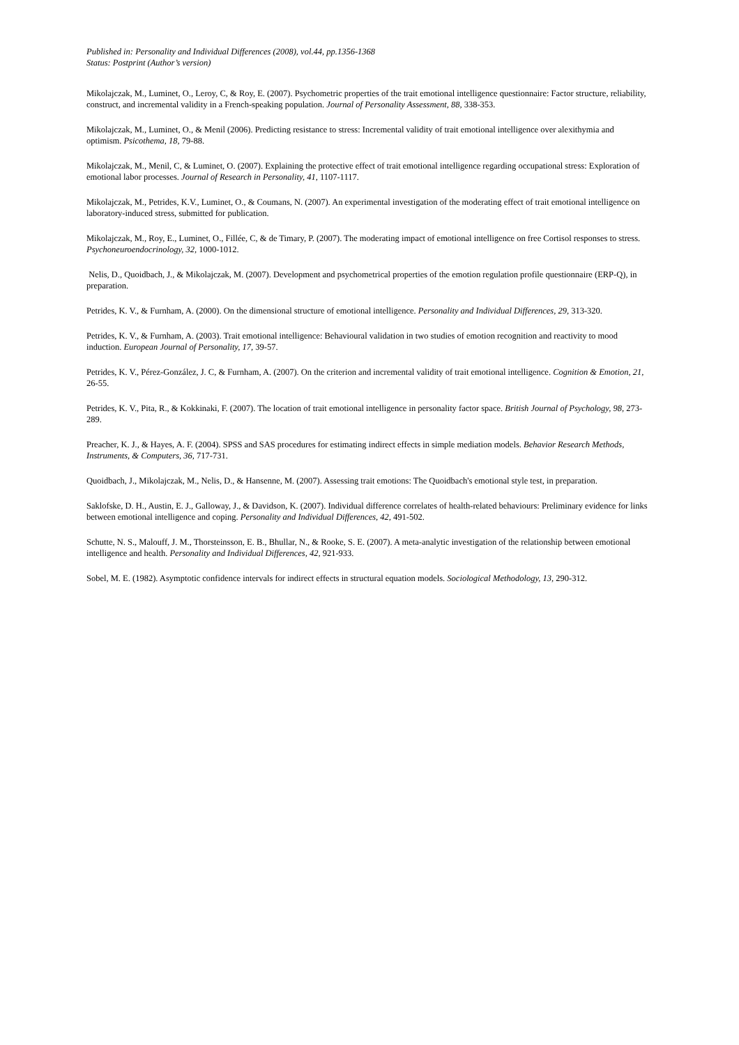Published in: Personality and Individual Differences (2008), vol.44, pp.1356-1368
Status: Postprint (Author’s version)
Mikolajczak, M., Luminet, O., Leroy, C, & Roy, E. (2007). Psychometric properties of the trait emotional intelligence questionnaire: Factor structure, reliability, construct, and incremental validity in a French-speaking population. Journal of Personality Assessment, 88, 338-353.
Mikolajczak, M., Luminet, O., & Menil (2006). Predicting resistance to stress: Incremental validity of trait emotional intelligence over alexithymia and optimism. Psicothema, 18, 79-88.
Mikolajczak, M., Menil, C, & Luminet, O. (2007). Explaining the protective effect of trait emotional intelligence regarding occupational stress: Exploration of emotional labor processes. Journal of Research in Personality, 41, 1107-1117.
Mikolajczak, M., Petrides, K.V., Luminet, O., & Coumans, N. (2007). An experimental investigation of the moderating effect of trait emotional intelligence on laboratory-induced stress, submitted for publication.
Mikolajczak, M., Roy, E., Luminet, O., Fillée, C, & de Timary, P. (2007). The moderating impact of emotional intelligence on free Cortisol responses to stress. Psychoneuroendocrinology, 32, 1000-1012.
Nelis, D., Quoidbach, J., & Mikolajczak, M. (2007). Development and psychometrical properties of the emotion regulation profile questionnaire (ERP-Q), in preparation.
Petrides, K. V., & Furnham, A. (2000). On the dimensional structure of emotional intelligence. Personality and Individual Differences, 29, 313-320.
Petrides, K. V., & Furnham, A. (2003). Trait emotional intelligence: Behavioural validation in two studies of emotion recognition and reactivity to mood induction. European Journal of Personality, 17, 39-57.
Petrides, K. V., Pérez-González, J. C, & Furnham, A. (2007). On the criterion and incremental validity of trait emotional intelligence. Cognition & Emotion, 21, 26-55.
Petrides, K. V., Pita, R., & Kokkinaki, F. (2007). The location of trait emotional intelligence in personality factor space. British Journal of Psychology, 98, 273-289.
Preacher, K. J., & Hayes, A. F. (2004). SPSS and SAS procedures for estimating indirect effects in simple mediation models. Behavior Research Methods, Instruments, & Computers, 36, 717-731.
Quoidbach, J., Mikolajczak, M., Nelis, D., & Hansenne, M. (2007). Assessing trait emotions: The Quoidbach's emotional style test, in preparation.
Saklofske, D. H., Austin, E. J., Galloway, J., & Davidson, K. (2007). Individual difference correlates of health-related behaviours: Preliminary evidence for links between emotional intelligence and coping. Personality and Individual Differences, 42, 491-502.
Schutte, N. S., Malouff, J. M., Thorsteinsson, E. B., Bhullar, N., & Rooke, S. E. (2007). A meta-analytic investigation of the relationship between emotional intelligence and health. Personality and Individual Differences, 42, 921-933.
Sobel, M. E. (1982). Asymptotic confidence intervals for indirect effects in structural equation models. Sociological Methodology, 13, 290-312.